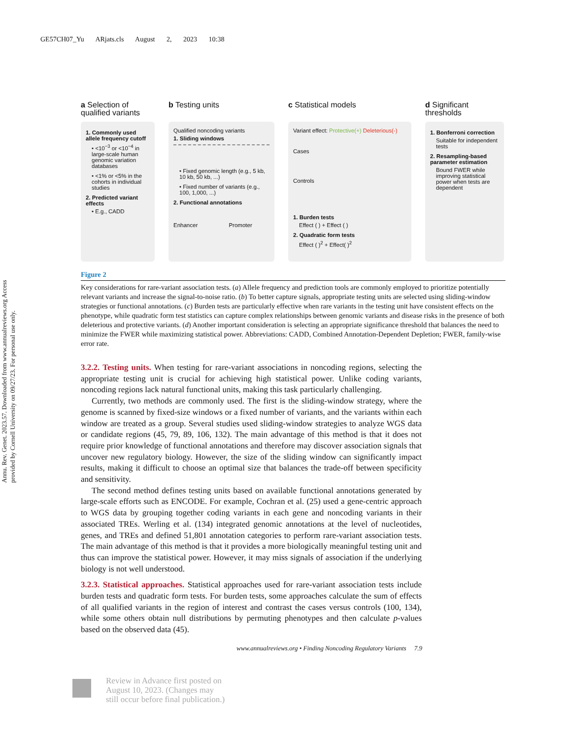GE57CH07_Yu ARjats.cls August 2, 2023 10:38
Annu. Rev. Genet. 2023.57. Downloaded from www.annualreviews.org Access provided by Cornell University on 09/27/23. For personal use only.
a Selection of qualified variants
1. Commonly used allele frequency cutoff
• <10<sup>−3</sup> or <10<sup>−4</sup> in large-scale human genomic variation databases
• <1% or <5% in the cohorts in individual studies
2. Predicted variant effects
• E.g., CADD
b Testing units
Qualified noncoding variants
1. Sliding windows
• Fixed genomic length (e.g., 5 kb, 10 kb, 50 kb, ...)
• Fixed number of variants (e.g., 100, 1,000, ...)
2. Functional annotations
Enhancer Promoter
c Statistical models
Variant effect: Protective(+) Deleterious(-)
Cases
Controls
1. Burden tests
Effect ( ) + Effect ( )
2. Quadratic form tests
Effect ( )<sup>2</sup> + Effect( )<sup>2</sup>
d Significant thresholds
1. Bonferroni correction
Suitable for independent tests
2. Resampling-based parameter estimation
Bound FWER while improving statistical power when tests are dependent
Figure 2
Key considerations for rare-variant association tests. (a) Allele frequency and prediction tools are commonly employed to prioritize potentially relevant variants and increase the signal-to-noise ratio. (b) To better capture signals, appropriate testing units are selected using sliding-window strategies or functional annotations. (c) Burden tests are particularly effective when rare variants in the testing unit have consistent effects on the phenotype, while quadratic form test statistics can capture complex relationships between genomic variants and disease risks in the presence of both deleterious and protective variants. (d) Another important consideration is selecting an appropriate significance threshold that balances the need to minimize the FWER while maximizing statistical power. Abbreviations: CADD, Combined Annotation-Dependent Depletion; FWER, family-wise error rate.
3.2.2. Testing units. When testing for rare-variant associations in noncoding regions, selecting the appropriate testing unit is crucial for achieving high statistical power. Unlike coding variants, noncoding regions lack natural functional units, making this task particularly challenging.
Currently, two methods are commonly used. The first is the sliding-window strategy, where the genome is scanned by fixed-size windows or a fixed number of variants, and the variants within each window are treated as a group. Several studies used sliding-window strategies to analyze WGS data or candidate regions (45, 79, 89, 106, 132). The main advantage of this method is that it does not require prior knowledge of functional annotations and therefore may discover association signals that uncover new regulatory biology. However, the size of the sliding window can significantly impact results, making it difficult to choose an optimal size that balances the trade-off between specificity and sensitivity.
The second method defines testing units based on available functional annotations generated by large-scale efforts such as ENCODE. For example, Cochran et al. (25) used a gene-centric approach to WGS data by grouping together coding variants in each gene and noncoding variants in their associated TREs. Werling et al. (134) integrated genomic annotations at the level of nucleotides, genes, and TREs and defined 51,801 annotation categories to perform rare-variant association tests. The main advantage of this method is that it provides a more biologically meaningful testing unit and thus can improve the statistical power. However, it may miss signals of association if the underlying biology is not well understood.
3.2.3. Statistical approaches. Statistical approaches used for rare-variant association tests include burden tests and quadratic form tests. For burden tests, some approaches calculate the sum of effects of all qualified variants in the region of interest and contrast the cases versus controls (100, 134), while some others obtain null distributions by permuting phenotypes and then calculate p-values based on the observed data (45).
www.annualreviews.org • Finding Noncoding Regulatory Variants 7.9
Review in Advance first posted on
August 10, 2023. (Changes may
still occur before final publication.)